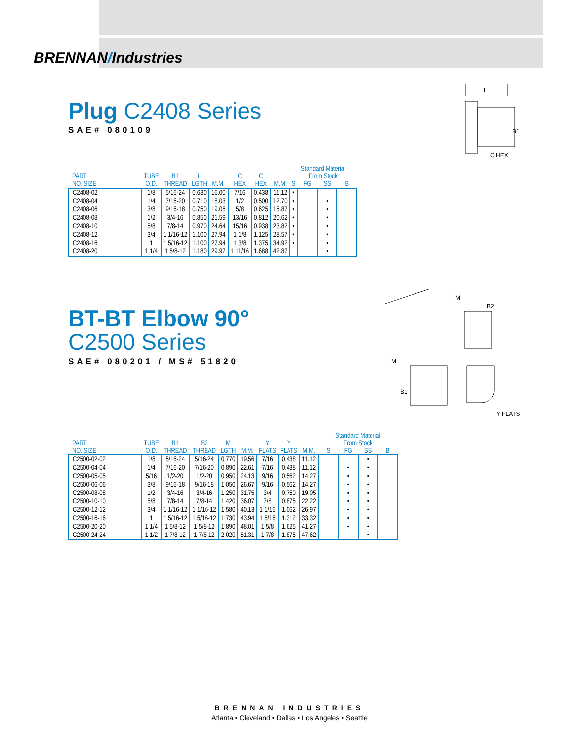BRENNAN/Industries
L
B1
C HEX
Plug C2408 Series
SAE# 080109
| PART NO. SIZE | TUBE O.D. | B1 THREAD | L LGTH | M.M. | C HEX | C HEX | M.M. | Standard Material From Stock | | | |
| --- | --- | --- | --- | --- | --- | --- | --- | --- | --- | --- | --- |
| | | | | | | | | S | FG | SS | B |
| C2408-02 | 1/8 | 5/16-24 | 0.630 | 16.00 | 7/16 | 0.438 | 11.12 | • | | | |
| C2408-04 | 1/4 | 7/16-20 | 0.710 | 18.03 | 1/2 | 0.500 | 12.70 | • | | • | |
| C2408-06 | 3/8 | 9/16-18 | 0.750 | 19.05 | 5/8 | 0.625 | 15.87 | • | | • | |
| C2408-08 | 1/2 | 3/4-16 | 0.850 | 21.59 | 13/16 | 0.812 | 20.62 | • | | • | |
| C2408-10 | 5/8 | 7/8-14 | 0.970 | 24.64 | 15/16 | 0.938 | 23.82 | • | | • | |
| C2408-12 | 3/4 | 1 1/16-12 | 1.100 | 27.94 | 1 1/8 | 1.125 | 28.57 | • | | • | |
| C2408-16 | 1 | 1 5/16-12 | 1.100 | 27.94 | 1 3/8 | 1.375 | 34.92 | • | | • | |
| C2408-20 | 1 1/4 | 1 5/8-12 | 1.180 | 29.97 | 1 11/16 | 1.688 | 42.87 | | | • | |
M
B2
M
B1
Y FLATS
BT-BT Elbow 90°
C2500 Series
SAE# 080201 / MS# 51820
| PART NO. SIZE | TUBE O.D. | B1 THREAD | B2 THREAD | M LGTH | M.M. | Y FLATS | Y FLATS | M.M. | Standard Material From Stock | | | |
| --- | --- | --- | --- | --- | --- | --- | --- | --- | --- | --- | --- | --- |
| | | | | | | | | | S | FG | SS | B |
| C2500-02-02 | 1/8 | 5/16-24 | 5/16-24 | 0.770 | 19.56 | 7/16 | 0.438 | 11.12 | | | • | |
| C2500-04-04 | 1/4 | 7/16-20 | 7/16-20 | 0.890 | 22.61 | 7/16 | 0.438 | 11.12 | | • | • | |
| C2500-05-05 | 5/16 | 1/2-20 | 1/2-20 | 0.950 | 24.13 | 9/16 | 0.562 | 14.27 | | • | • | |
| C2500-06-06 | 3/8 | 9/16-18 | 9/16-18 | 1.050 | 26.67 | 9/16 | 0.562 | 14.27 | | • | • | |
| C2500-08-08 | 1/2 | 3/4-16 | 3/4-16 | 1.250 | 31.75 | 3/4 | 0.750 | 19.05 | | • | • | |
| C2500-10-10 | 5/8 | 7/8-14 | 7/8-14 | 1.420 | 36.07 | 7/8 | 0.875 | 22.22 | | • | • | |
| C2500-12-12 | 3/4 | 1 1/16-12 | 1 1/16-12 | 1.580 | 40.13 | 1 1/16 | 1.062 | 26.97 | | • | • | |
| C2500-16-16 | 1 | 1 5/16-12 | 1 5/16-12 | 1.730 | 43.94 | 1 5/16 | 1.312 | 33.32 | | • | • | |
| C2500-20-20 | 1 1/4 | 1 5/8-12 | 1 5/8-12 | 1.890 | 48.01 | 1 5/8 | 1.625 | 41.27 | | • | • | |
| C2500-24-24 | 1 1/2 | 1 7/8-12 | 1 7/8-12 | 2.020 | 51.31 | 1 7/8 | 1.875 | 47.62 | | | • | |
BRENNAN INDUSTRIES
Atlanta • Cleveland • Dallas • Los Angeles • Seattle